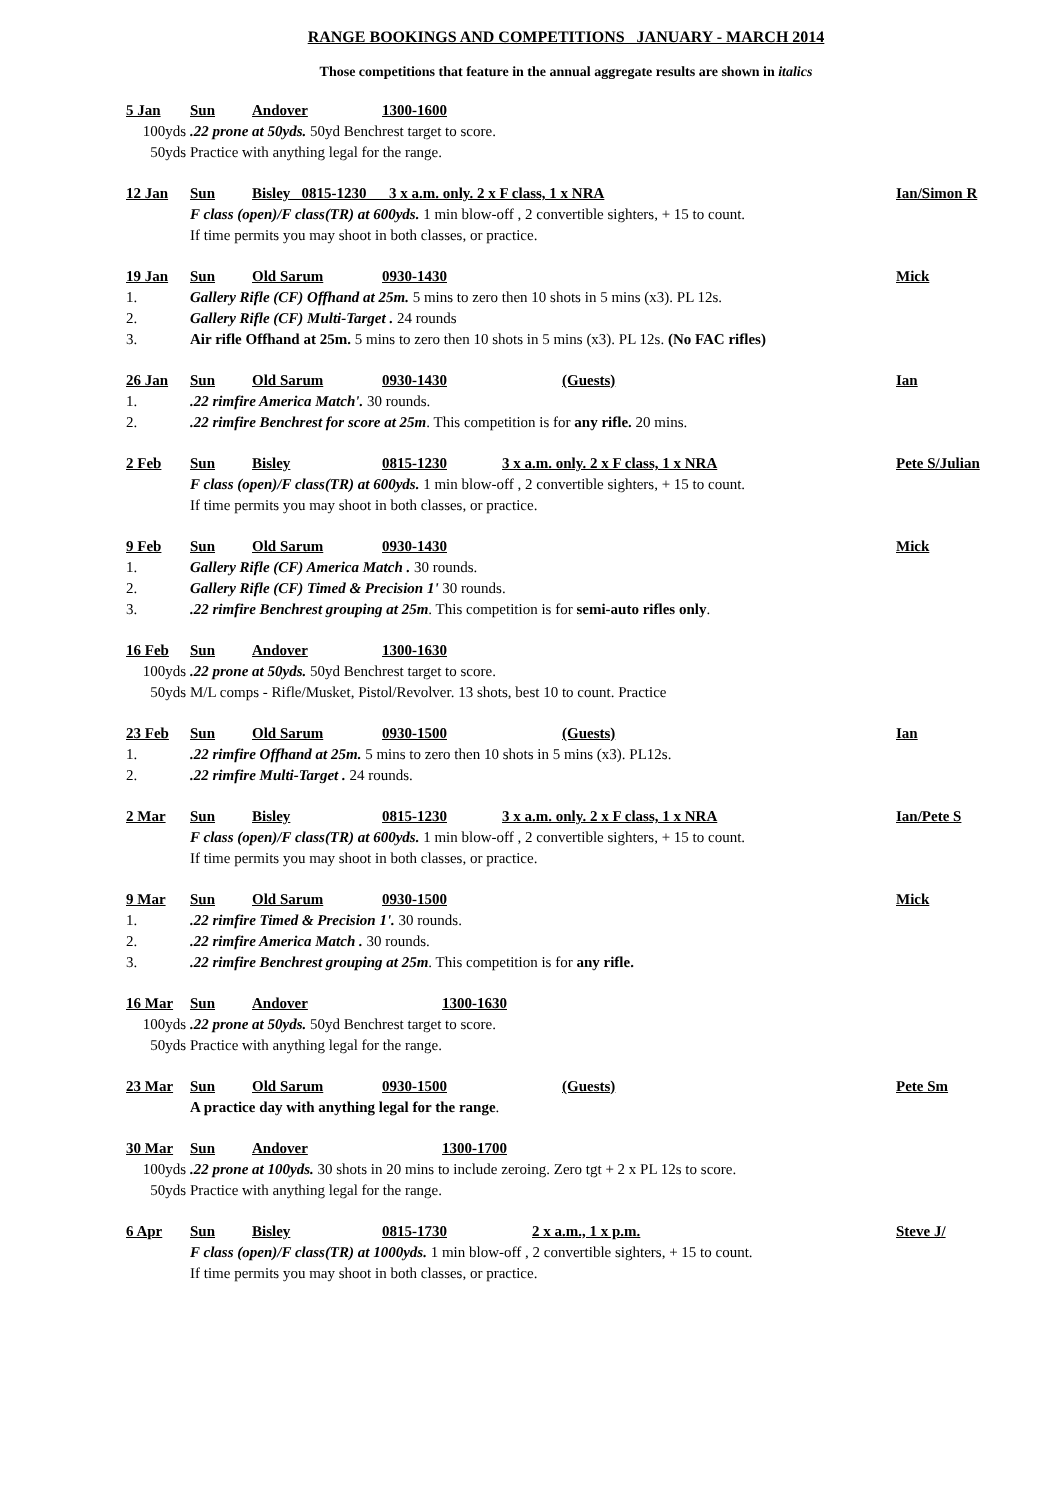RANGE BOOKINGS AND COMPETITIONS JANUARY - MARCH 2014
Those competitions that feature in the annual aggregate results are shown in italics
5 Jan Sun Andover 1300-1600
100yds.22 prone at 50yds. 50yd Benchrest target to score.
50yds Practice with anything legal for the range.
12 Jan Sun Bisley 0815-1230 3 x a.m. only. 2 x F class, 1 x NRA Ian/Simon R
F class (open)/F class(TR) at 600yds. 1 min blow-off , 2 convertible sighters, + 15 to count.
If time permits you may shoot in both classes, or practice.
19 Jan Sun Old Sarum 0930-1430 Mick
1. Gallery Rifle (CF) Offhand at 25m. 5 mins to zero then 10 shots in 5 mins (x3). PL 12s.
2. Gallery Rifle (CF) Multi-Target . 24 rounds
3. Air rifle Offhand at 25m. 5 mins to zero then 10 shots in 5 mins (x3). PL 12s. (No FAC rifles)
26 Jan Sun Old Sarum 0930-1430 (Guests) Ian
1..22 rimfire America Match'. 30 rounds.
2..22 rimfire Benchrest for score at 25m. This competition is for any rifle. 20 mins.
2 Feb Sun Bisley 0815-1230 3 x a.m. only. 2 x F class, 1 x NRA Pete S/Julian
F class (open)/F class(TR) at 600yds. 1 min blow-off , 2 convertible sighters, + 15 to count.
If time permits you may shoot in both classes, or practice.
9 Feb Sun Old Sarum 0930-1430 Mick
1. Gallery Rifle (CF) America Match . 30 rounds.
2. Gallery Rifle (CF) Timed & Precision 1' 30 rounds.
3..22 rimfire Benchrest grouping at 25m. This competition is for semi-auto rifles only.
16 Feb Sun Andover 1300-1630
100yds.22 prone at 50yds. 50yd Benchrest target to score.
50yds M/L comps - Rifle/Musket, Pistol/Revolver. 13 shots, best 10 to count. Practice
23 Feb Sun Old Sarum 0930-1500 (Guests) Ian
1..22 rimfire Offhand at 25m. 5 mins to zero then 10 shots in 5 mins (x3). PL12s.
2..22 rimfire Multi-Target . 24 rounds.
2 Mar Sun Bisley 0815-1230 3 x a.m. only. 2 x F class, 1 x NRA Ian/Pete S
F class (open)/F class(TR) at 600yds. 1 min blow-off , 2 convertible sighters, + 15 to count.
If time permits you may shoot in both classes, or practice.
9 Mar Sun Old Sarum 0930-1500 Mick
1..22 rimfire Timed & Precision 1'. 30 rounds.
2..22 rimfire America Match . 30 rounds.
3..22 rimfire Benchrest grouping at 25m. This competition is for any rifle.
16 Mar Sun Andover 1300-1630
100yds.22 prone at 50yds. 50yd Benchrest target to score.
50yds Practice with anything legal for the range.
23 Mar Sun Old Sarum 0930-1500 (Guests) Pete Sm
A practice day with anything legal for the range.
30 Mar Sun Andover 1300-1700
100yds.22 prone at 100yds. 30 shots in 20 mins to include zeroing. Zero tgt + 2 x PL 12s to score.
50yds Practice with anything legal for the range.
6 Apr Sun Bisley 0815-1730 2 x a.m., 1 x p.m. Steve J/
F class (open)/F class(TR) at 1000yds. 1 min blow-off , 2 convertible sighters, + 15 to count.
If time permits you may shoot in both classes, or practice.